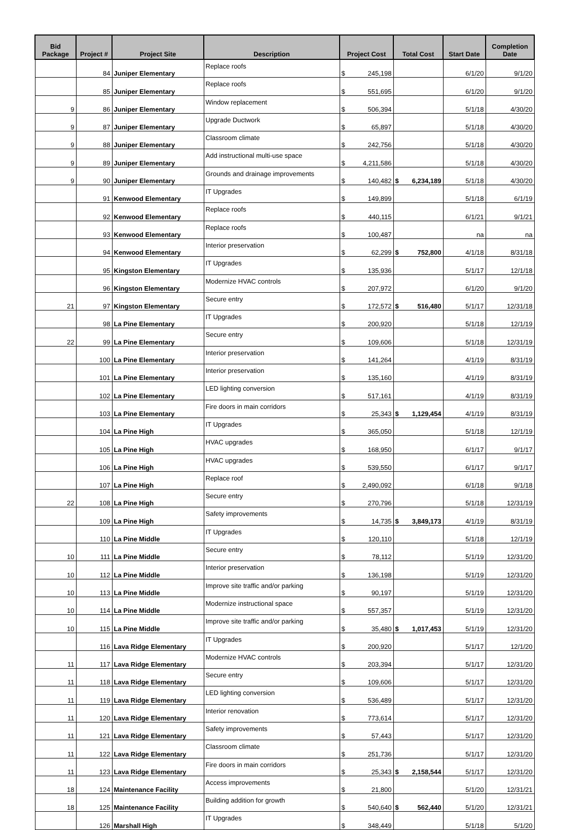| Bid Package | Project # | Project Site | Description | Project Cost | Total Cost | Start Date | Completion Date |
| --- | --- | --- | --- | --- | --- | --- | --- |
| | 84 | Juniper Elementary | Replace roofs | $ 245,198 | | 6/1/20 | 9/1/20 |
| | 85 | Juniper Elementary | Replace roofs | $ 551,695 | | 6/1/20 | 9/1/20 |
| 9 | 86 | Juniper Elementary | Window replacement | $ 506,394 | | 5/1/18 | 4/30/20 |
| 9 | 87 | Juniper Elementary | Upgrade Ductwork | $ 65,897 | | 5/1/18 | 4/30/20 |
| 9 | 88 | Juniper Elementary | Classroom climate | $ 242,756 | | 5/1/18 | 4/30/20 |
| 9 | 89 | Juniper Elementary | Add instructional multi-use space | $ 4,211,586 | | 5/1/18 | 4/30/20 |
| 9 | 90 | Juniper Elementary | Grounds and drainage improvements | $ 140,482 | $ 6,234,189 | 5/1/18 | 4/30/20 |
| | 91 | Kenwood Elementary | IT Upgrades | $ 149,899 | | 5/1/18 | 6/1/19 |
| | 92 | Kenwood Elementary | Replace roofs | $ 440,115 | | 6/1/21 | 9/1/21 |
| | 93 | Kenwood Elementary | Replace roofs | $ 100,487 | | na | na |
| | 94 | Kenwood Elementary | Interior preservation | $ 62,299 | $ 752,800 | 4/1/18 | 8/31/18 |
| | 95 | Kingston Elementary | IT Upgrades | $ 135,936 | | 5/1/17 | 12/1/18 |
| | 96 | Kingston Elementary | Modernize HVAC controls | $ 207,972 | | 6/1/20 | 9/1/20 |
| 21 | 97 | Kingston Elementary | Secure entry | $ 172,572 | $ 516,480 | 5/1/17 | 12/31/18 |
| | 98 | La Pine Elementary | IT Upgrades | $ 200,920 | | 5/1/18 | 12/1/19 |
| 22 | 99 | La Pine Elementary | Secure entry | $ 109,606 | | 5/1/18 | 12/31/19 |
| | 100 | La Pine Elementary | Interior preservation | $ 141,264 | | 4/1/19 | 8/31/19 |
| | 101 | La Pine Elementary | Interior preservation | $ 135,160 | | 4/1/19 | 8/31/19 |
| | 102 | La Pine Elementary | LED lighting conversion | $ 517,161 | | 4/1/19 | 8/31/19 |
| | 103 | La Pine Elementary | Fire doors in main corridors | $ 25,343 | $ 1,129,454 | 4/1/19 | 8/31/19 |
| | 104 | La Pine High | IT Upgrades | $ 365,050 | | 5/1/18 | 12/1/19 |
| | 105 | La Pine High | HVAC upgrades | $ 168,950 | | 6/1/17 | 9/1/17 |
| | 106 | La Pine High | HVAC upgrades | $ 539,550 | | 6/1/17 | 9/1/17 |
| | 107 | La Pine High | Replace roof | $ 2,490,092 | | 6/1/18 | 9/1/18 |
| 22 | 108 | La Pine High | Secure entry | $ 270,796 | | 5/1/18 | 12/31/19 |
| | 109 | La Pine High | Safety improvements | $ 14,735 | $ 3,849,173 | 4/1/19 | 8/31/19 |
| | 110 | La Pine Middle | IT Upgrades | $ 120,110 | | 5/1/18 | 12/1/19 |
| 10 | 111 | La Pine Middle | Secure entry | $ 78,112 | | 5/1/19 | 12/31/20 |
| 10 | 112 | La Pine Middle | Interior preservation | $ 136,198 | | 5/1/19 | 12/31/20 |
| 10 | 113 | La Pine Middle | Improve site traffic and/or parking | $ 90,197 | | 5/1/19 | 12/31/20 |
| 10 | 114 | La Pine Middle | Modernize instructional space | $ 557,357 | | 5/1/19 | 12/31/20 |
| 10 | 115 | La Pine Middle | Improve site traffic and/or parking | $ 35,480 | $ 1,017,453 | 5/1/19 | 12/31/20 |
| | 116 | Lava Ridge Elementary | IT Upgrades | $ 200,920 | | 5/1/17 | 12/1/20 |
| 11 | 117 | Lava Ridge Elementary | Modernize HVAC controls | $ 203,394 | | 5/1/17 | 12/31/20 |
| 11 | 118 | Lava Ridge Elementary | Secure entry | $ 109,606 | | 5/1/17 | 12/31/20 |
| 11 | 119 | Lava Ridge Elementary | LED lighting conversion | $ 536,489 | | 5/1/17 | 12/31/20 |
| 11 | 120 | Lava Ridge Elementary | Interior renovation | $ 773,614 | | 5/1/17 | 12/31/20 |
| 11 | 121 | Lava Ridge Elementary | Safety improvements | $ 57,443 | | 5/1/17 | 12/31/20 |
| 11 | 122 | Lava Ridge Elementary | Classroom climate | $ 251,736 | | 5/1/17 | 12/31/20 |
| 11 | 123 | Lava Ridge Elementary | Fire doors in main corridors | $ 25,343 | $ 2,158,544 | 5/1/17 | 12/31/20 |
| 18 | 124 | Maintenance Facility | Access improvements | $ 21,800 | | 5/1/20 | 12/31/21 |
| 18 | 125 | Maintenance Facility | Building addition for growth | $ 540,640 | $ 562,440 | 5/1/20 | 12/31/21 |
| | 126 | Marshall High | IT Upgrades | $ 348,449 | | 5/1/18 | 5/1/20 |